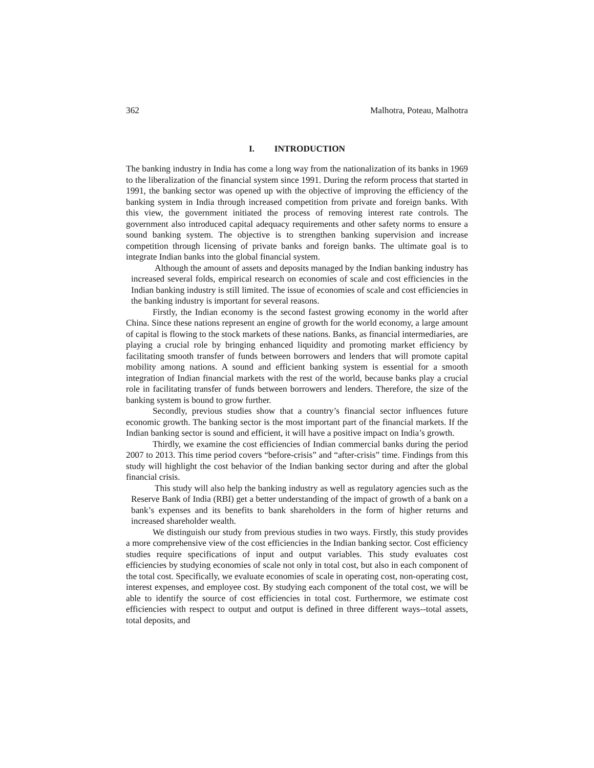362 Malhotra, Poteau, Malhotra
I. INTRODUCTION
The banking industry in India has come a long way from the nationalization of its banks in 1969 to the liberalization of the financial system since 1991. During the reform process that started in 1991, the banking sector was opened up with the objective of improving the efficiency of the banking system in India through increased competition from private and foreign banks. With this view, the government initiated the process of removing interest rate controls. The government also introduced capital adequacy requirements and other safety norms to ensure a sound banking system. The objective is to strengthen banking supervision and increase competition through licensing of private banks and foreign banks. The ultimate goal is to integrate Indian banks into the global financial system.
Although the amount of assets and deposits managed by the Indian banking industry has increased several folds, empirical research on economies of scale and cost efficiencies in the Indian banking industry is still limited. The issue of economies of scale and cost efficiencies in the banking industry is important for several reasons.
Firstly, the Indian economy is the second fastest growing economy in the world after China. Since these nations represent an engine of growth for the world economy, a large amount of capital is flowing to the stock markets of these nations. Banks, as financial intermediaries, are playing a crucial role by bringing enhanced liquidity and promoting market efficiency by facilitating smooth transfer of funds between borrowers and lenders that will promote capital mobility among nations. A sound and efficient banking system is essential for a smooth integration of Indian financial markets with the rest of the world, because banks play a crucial role in facilitating transfer of funds between borrowers and lenders. Therefore, the size of the banking system is bound to grow further.
Secondly, previous studies show that a country’s financial sector influences future economic growth. The banking sector is the most important part of the financial markets. If the Indian banking sector is sound and efficient, it will have a positive impact on India’s growth.
Thirdly, we examine the cost efficiencies of Indian commercial banks during the period 2007 to 2013. This time period covers “before-crisis” and “after-crisis” time. Findings from this study will highlight the cost behavior of the Indian banking sector during and after the global financial crisis.
This study will also help the banking industry as well as regulatory agencies such as the Reserve Bank of India (RBI) get a better understanding of the impact of growth of a bank on a bank’s expenses and its benefits to bank shareholders in the form of higher returns and increased shareholder wealth.
We distinguish our study from previous studies in two ways. Firstly, this study provides a more comprehensive view of the cost efficiencies in the Indian banking sector. Cost efficiency studies require specifications of input and output variables. This study evaluates cost efficiencies by studying economies of scale not only in total cost, but also in each component of the total cost. Specifically, we evaluate economies of scale in operating cost, non-operating cost, interest expenses, and employee cost. By studying each component of the total cost, we will be able to identify the source of cost efficiencies in total cost. Furthermore, we estimate cost efficiencies with respect to output and output is defined in three different ways--total assets, total deposits, and